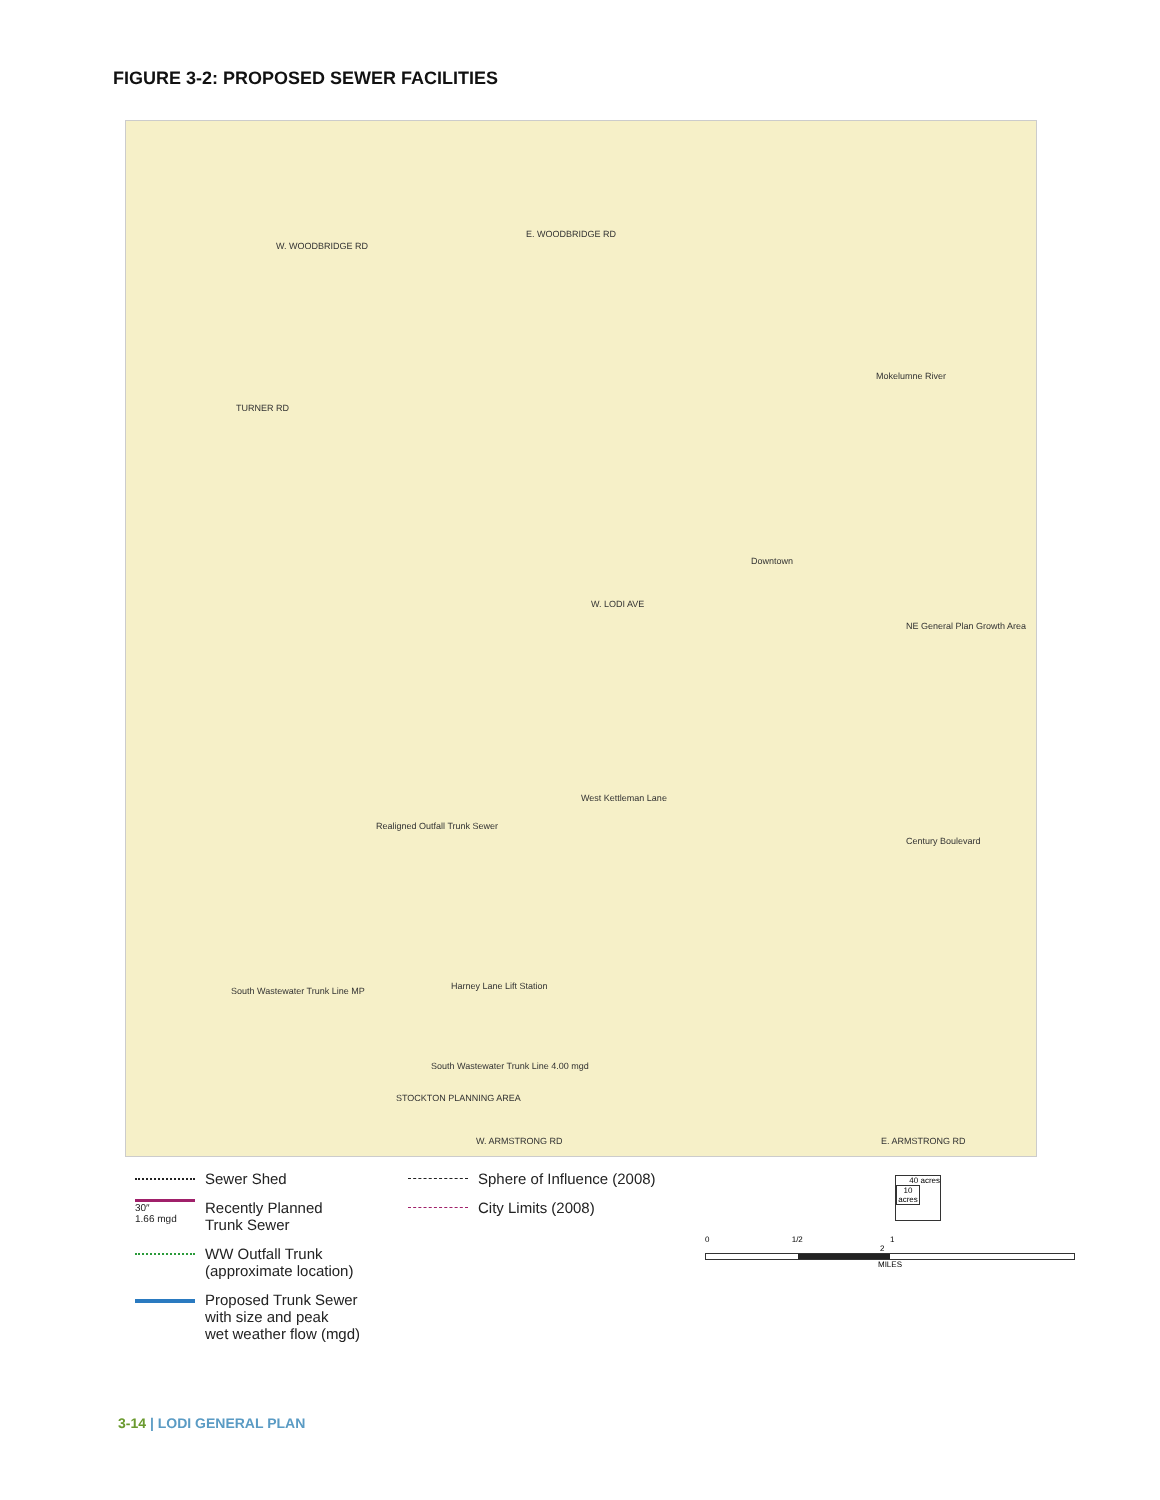FIGURE 3-2: PROPOSED SEWER FACILITIES
E. WOODBRIDGE RD
W. WOODBRIDGE RD
TURNER RD
Mokelumne River
Downtown
W. LODI AVE
Realigned Outfall Trunk Sewer
West Kettleman Lane
NE General Plan Growth Area
Century Boulevard
South Wastewater Trunk Line MP Harney Lane Lift Station
South Wastewater Trunk Line 4.00 mgd
STOCKTON PLANNING AREA
W. ARMSTRONG RD E. ARMSTRONG RD
Sewer Shed
30″
1.66 mgd Recently Planned
Trunk Sewer
WW Outfall Trunk
(approximate location)
Proposed Trunk Sewer
with size and peak
wet weather flow (mgd)
Sphere of Influence (2008)
City Limits (2008)
40 acres
10 acres
0 1/2 1 2
MILES
3-14 | LODI GENERAL PLAN